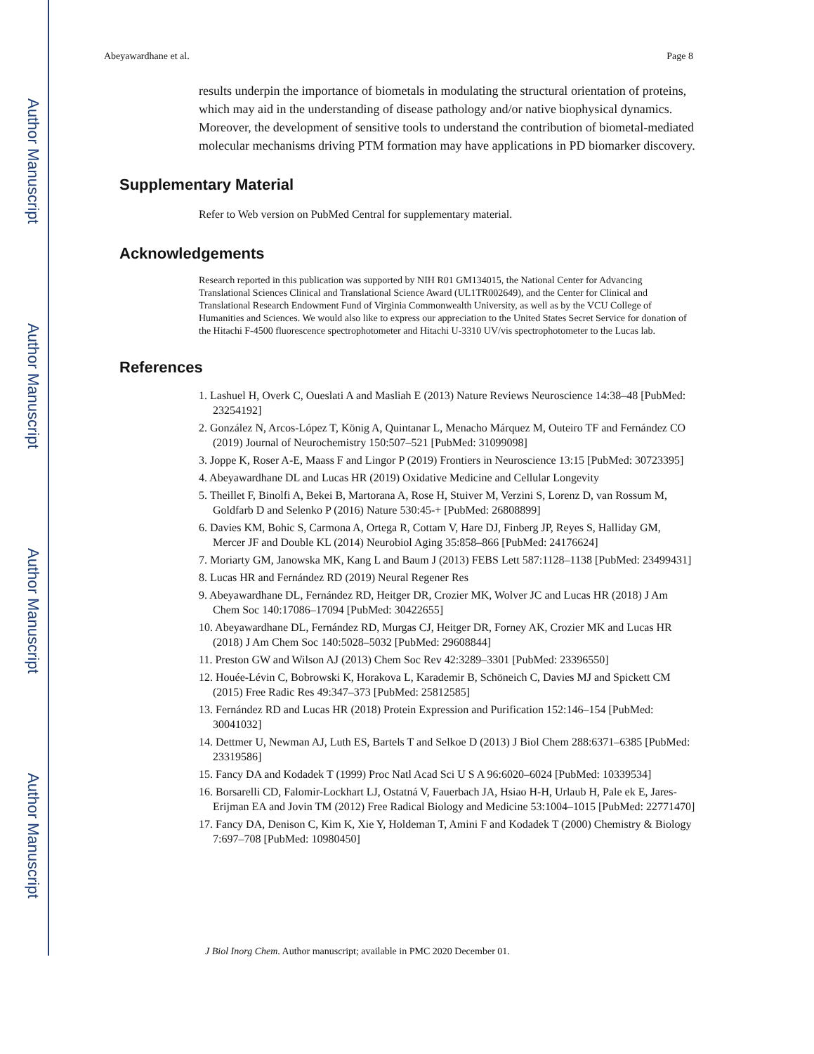Author Manuscript
Author Manuscript
Author Manuscript
Author Manuscript
Abeyawardhane et al. Page 8
results underpin the importance of biometals in modulating the structural orientation of proteins, which may aid in the understanding of disease pathology and/or native biophysical dynamics. Moreover, the development of sensitive tools to understand the contribution of biometal-mediated molecular mechanisms driving PTM formation may have applications in PD biomarker discovery.
Supplementary Material
Refer to Web version on PubMed Central for supplementary material.
Acknowledgements
Research reported in this publication was supported by NIH R01 GM134015, the National Center for Advancing Translational Sciences Clinical and Translational Science Award (UL1TR002649), and the Center for Clinical and Translational Research Endowment Fund of Virginia Commonwealth University, as well as by the VCU College of Humanities and Sciences. We would also like to express our appreciation to the United States Secret Service for donation of the Hitachi F-4500 fluorescence spectrophotometer and Hitachi U-3310 UV/vis spectrophotometer to the Lucas lab.
References
1. Lashuel H, Overk C, Oueslati A and Masliah E (2013) Nature Reviews Neuroscience 14:38–48 [PubMed: 23254192]
2. González N, Arcos-López T, König A, Quintanar L, Menacho Márquez M, Outeiro TF and Fernández CO (2019) Journal of Neurochemistry 150:507–521 [PubMed: 31099098]
3. Joppe K, Roser A-E, Maass F and Lingor P (2019) Frontiers in Neuroscience 13:15 [PubMed: 30723395]
4. Abeyawardhane DL and Lucas HR (2019) Oxidative Medicine and Cellular Longevity
5. Theillet F, Binolfi A, Bekei B, Martorana A, Rose H, Stuiver M, Verzini S, Lorenz D, van Rossum M, Goldfarb D and Selenko P (2016) Nature 530:45-+ [PubMed: 26808899]
6. Davies KM, Bohic S, Carmona A, Ortega R, Cottam V, Hare DJ, Finberg JP, Reyes S, Halliday GM, Mercer JF and Double KL (2014) Neurobiol Aging 35:858–866 [PubMed: 24176624]
7. Moriarty GM, Janowska MK, Kang L and Baum J (2013) FEBS Lett 587:1128–1138 [PubMed: 23499431]
8. Lucas HR and Fernández RD (2019) Neural Regener Res
9. Abeyawardhane DL, Fernández RD, Heitger DR, Crozier MK, Wolver JC and Lucas HR (2018) J Am Chem Soc 140:17086–17094 [PubMed: 30422655]
10. Abeyawardhane DL, Fernández RD, Murgas CJ, Heitger DR, Forney AK, Crozier MK and Lucas HR (2018) J Am Chem Soc 140:5028–5032 [PubMed: 29608844]
11. Preston GW and Wilson AJ (2013) Chem Soc Rev 42:3289–3301 [PubMed: 23396550]
12. Houée-Lévin C, Bobrowski K, Horakova L, Karademir B, Schöneich C, Davies MJ and Spickett CM (2015) Free Radic Res 49:347–373 [PubMed: 25812585]
13. Fernández RD and Lucas HR (2018) Protein Expression and Purification 152:146–154 [PubMed: 30041032]
14. Dettmer U, Newman AJ, Luth ES, Bartels T and Selkoe D (2013) J Biol Chem 288:6371–6385 [PubMed: 23319586]
15. Fancy DA and Kodadek T (1999) Proc Natl Acad Sci U S A 96:6020–6024 [PubMed: 10339534]
16. Borsarelli CD, Falomir-Lockhart LJ, Ostatná V, Fauerbach JA, Hsiao H-H, Urlaub H, Pale ek E, Jares-Erijman EA and Jovin TM (2012) Free Radical Biology and Medicine 53:1004–1015 [PubMed: 22771470]
17. Fancy DA, Denison C, Kim K, Xie Y, Holdeman T, Amini F and Kodadek T (2000) Chemistry & Biology 7:697–708 [PubMed: 10980450]
J Biol Inorg Chem. Author manuscript; available in PMC 2020 December 01.